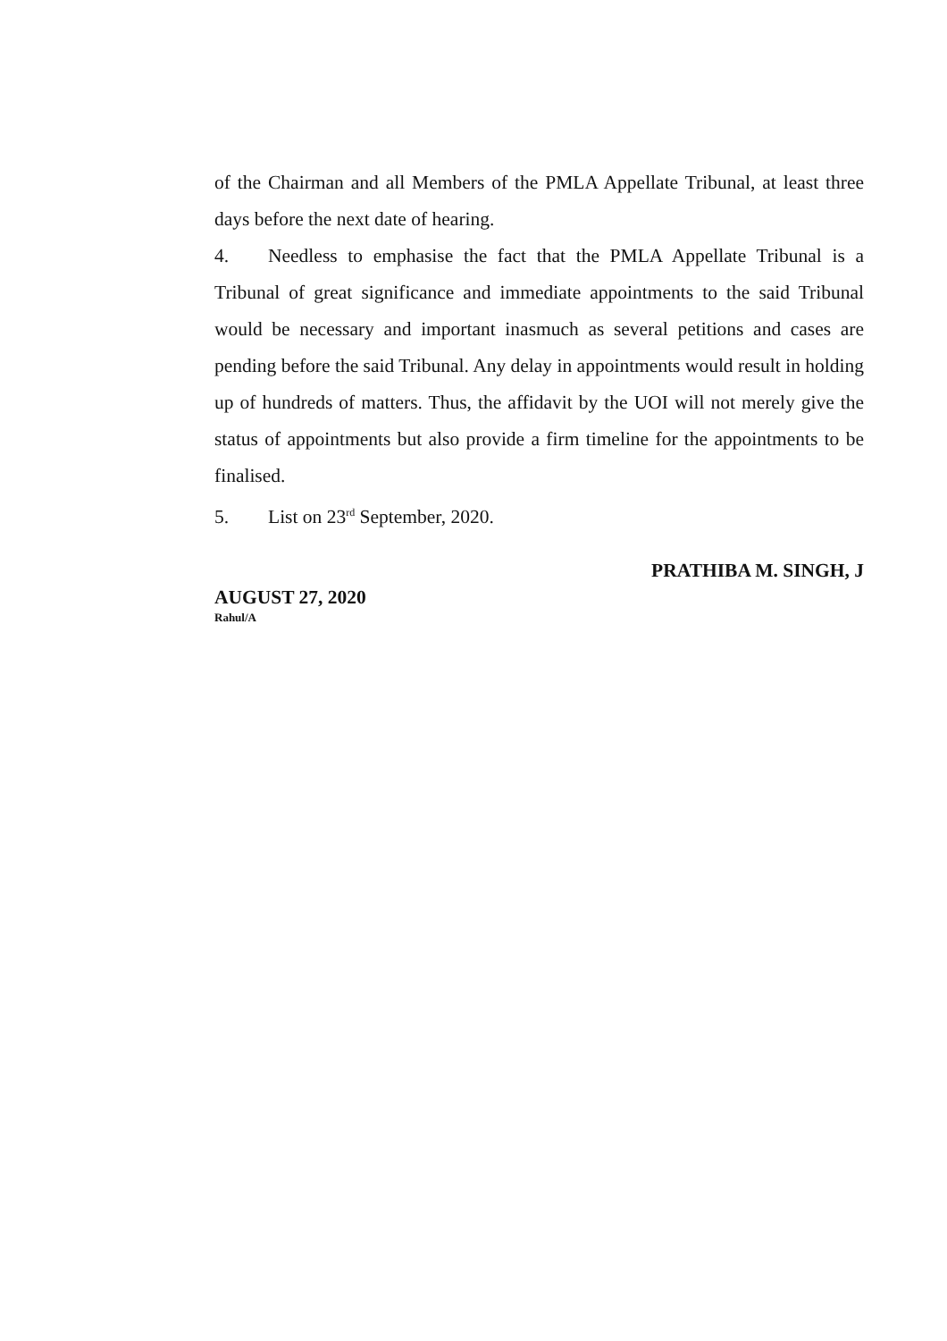of the Chairman and all Members of the PMLA Appellate Tribunal, at least three days before the next date of hearing.
4. Needless to emphasise the fact that the PMLA Appellate Tribunal is a Tribunal of great significance and immediate appointments to the said Tribunal would be necessary and important inasmuch as several petitions and cases are pending before the said Tribunal. Any delay in appointments would result in holding up of hundreds of matters. Thus, the affidavit by the UOI will not merely give the status of appointments but also provide a firm timeline for the appointments to be finalised.
5. List on 23<sup>rd</sup> September, 2020.
PRATHIBA M. SINGH, J
AUGUST 27, 2020
Rahul/A